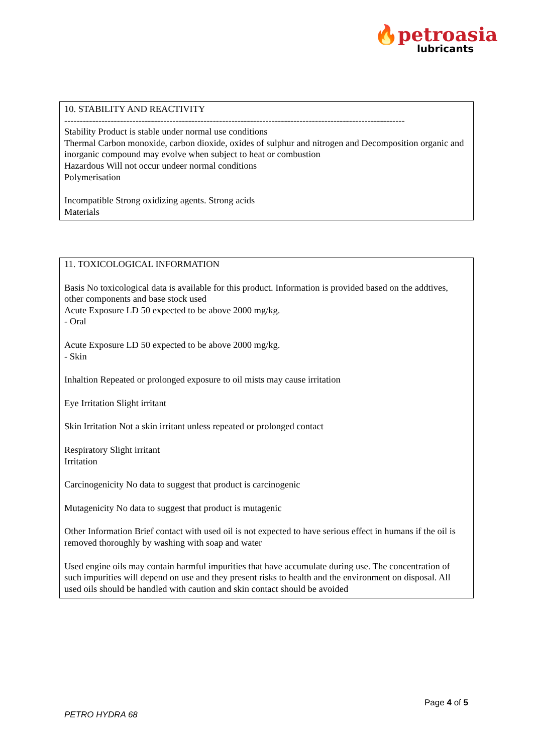🔥petroasia
lubricants
10. STABILITY AND REACTIVITY
--------------------------------------------------------------------------------------------------------------
Stability Product is stable under normal use conditions
Thermal Carbon monoxide, carbon dioxide, oxides of sulphur and nitrogen and Decomposition organic and inorganic compound may evolve when subject to heat or combustion
Hazardous Will not occur undeer normal conditions
Polymerisation
Incompatible Strong oxidizing agents. Strong acids
Materials
11. TOXICOLOGICAL INFORMATION
Basis No toxicological data is available for this product. Information is provided based on the addtives, other components and base stock used
Acute Exposure LD 50 expected to be above 2000 mg/kg.
- Oral
Acute Exposure LD 50 expected to be above 2000 mg/kg.
- Skin
Inhaltion Repeated or prolonged exposure to oil mists may cause irritation
Eye Irritation Slight irritant
Skin Irritation Not a skin irritant unless repeated or prolonged contact
Respiratory Slight irritant
Irritation
Carcinogenicity No data to suggest that product is carcinogenic
Mutagenicity No data to suggest that product is mutagenic
Other Information Brief contact with used oil is not expected to have serious effect in humans if the oil is removed thoroughly by washing with soap and water
Used engine oils may contain harmful impurities that have accumulate during use. The concentration of such impurities will depend on use and they present risks to health and the environment on disposal. All used oils should be handled with caution and skin contact should be avoided
Page 4 of 5
PETRO HYDRA 68